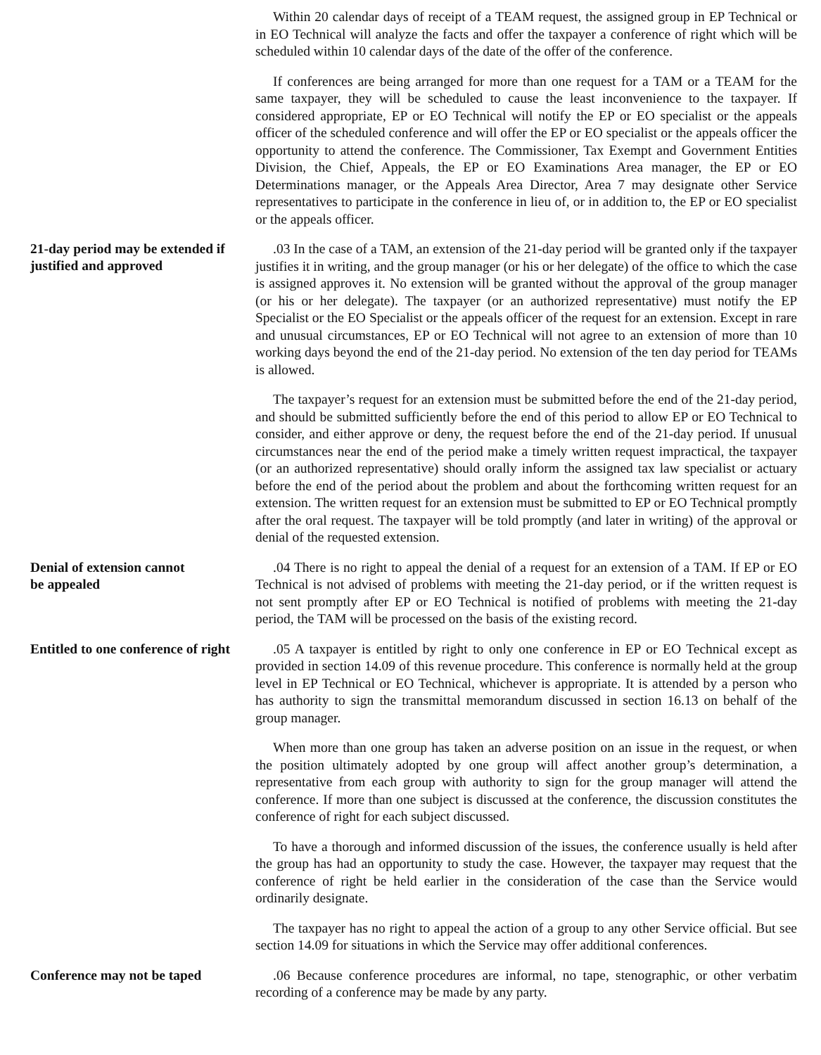Within 20 calendar days of receipt of a TEAM request, the assigned group in EP Technical or in EO Technical will analyze the facts and offer the taxpayer a conference of right which will be scheduled within 10 calendar days of the date of the offer of the conference.
If conferences are being arranged for more than one request for a TAM or a TEAM for the same taxpayer, they will be scheduled to cause the least inconvenience to the taxpayer. If considered appropriate, EP or EO Technical will notify the EP or EO specialist or the appeals officer of the scheduled conference and will offer the EP or EO specialist or the appeals officer the opportunity to attend the conference. The Commissioner, Tax Exempt and Government Entities Division, the Chief, Appeals, the EP or EO Examinations Area manager, the EP or EO Determinations manager, or the Appeals Area Director, Area 7 may designate other Service representatives to participate in the conference in lieu of, or in addition to, the EP or EO specialist or the appeals officer.
21-day period may be extended if justified and approved
.03 In the case of a TAM, an extension of the 21-day period will be granted only if the taxpayer justifies it in writing, and the group manager (or his or her delegate) of the office to which the case is assigned approves it. No extension will be granted without the approval of the group manager (or his or her delegate). The taxpayer (or an authorized representative) must notify the EP Specialist or the EO Specialist or the appeals officer of the request for an extension. Except in rare and unusual circumstances, EP or EO Technical will not agree to an extension of more than 10 working days beyond the end of the 21-day period. No extension of the ten day period for TEAMs is allowed.
The taxpayer’s request for an extension must be submitted before the end of the 21-day period, and should be submitted sufficiently before the end of this period to allow EP or EO Technical to consider, and either approve or deny, the request before the end of the 21-day period. If unusual circumstances near the end of the period make a timely written request impractical, the taxpayer (or an authorized representative) should orally inform the assigned tax law specialist or actuary before the end of the period about the problem and about the forthcoming written request for an extension. The written request for an extension must be submitted to EP or EO Technical promptly after the oral request. The taxpayer will be told promptly (and later in writing) of the approval or denial of the requested extension.
Denial of extension cannot
be appealed
.04 There is no right to appeal the denial of a request for an extension of a TAM. If EP or EO Technical is not advised of problems with meeting the 21-day period, or if the written request is not sent promptly after EP or EO Technical is notified of problems with meeting the 21-day period, the TAM will be processed on the basis of the existing record.
Entitled to one conference of right
.05 A taxpayer is entitled by right to only one conference in EP or EO Technical except as provided in section 14.09 of this revenue procedure. This conference is normally held at the group level in EP Technical or EO Technical, whichever is appropriate. It is attended by a person who has authority to sign the transmittal memorandum discussed in section 16.13 on behalf of the group manager.
When more than one group has taken an adverse position on an issue in the request, or when the position ultimately adopted by one group will affect another group’s determination, a representative from each group with authority to sign for the group manager will attend the conference. If more than one subject is discussed at the conference, the discussion constitutes the conference of right for each subject discussed.
To have a thorough and informed discussion of the issues, the conference usually is held after the group has had an opportunity to study the case. However, the taxpayer may request that the conference of right be held earlier in the consideration of the case than the Service would ordinarily designate.
The taxpayer has no right to appeal the action of a group to any other Service official. But see section 14.09 for situations in which the Service may offer additional conferences.
Conference may not be taped
.06 Because conference procedures are informal, no tape, stenographic, or other verbatim recording of a conference may be made by any party.